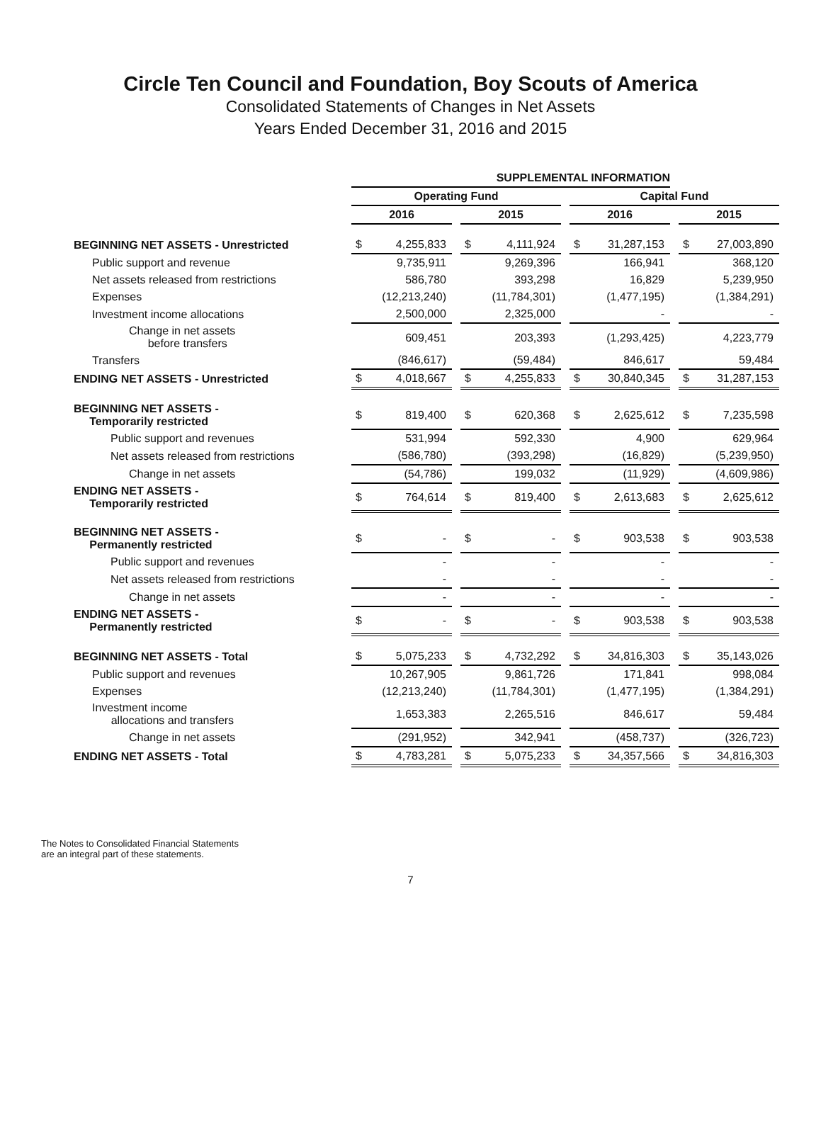Circle Ten Council and Foundation, Boy Scouts of America
Consolidated Statements of Changes in Net Assets
Years Ended December 31, 2016 and 2015
| | SUPPLEMENTAL INFORMATION | | | | | | | | | | |
| | Operating Fund | | | | | | Capital Fund | | | | |
| | 2016 | | | 2015 | | | 2016 | | | 2015 | |
| BEGINNING NET ASSETS - Unrestricted | $ | 4,255,833 | | $ | 4,111,924 | | $ | 31,287,153 | | $ | 27,003,890 |
| Public support and revenue | | 9,735,911 | | | 9,269,396 | | | 166,941 | | | 368,120 |
| Net assets released from restrictions | | 586,780 | | | 393,298 | | | 16,829 | | | 5,239,950 |
| Expenses | | (12,213,240) | | | (11,784,301) | | | (1,477,195) | | | (1,384,291) |
| Investment income allocations | | 2,500,000 | | | 2,325,000 | | | - | | | - |
| Change in net assets before transfers | | 609,451 | | | 203,393 | | | (1,293,425) | | | 4,223,779 |
| Transfers | | (846,617) | | | (59,484) | | | 846,617 | | | 59,484 |
| ENDING NET ASSETS - Unrestricted | $ | 4,018,667 | | $ | 4,255,833 | | $ | 30,840,345 | | $ | 31,287,153 |
| BEGINNING NET ASSETS - Temporarily restricted | $ | 819,400 | | $ | 620,368 | | $ | 2,625,612 | | $ | 7,235,598 |
| Public support and revenues | | 531,994 | | | 592,330 | | | 4,900 | | | 629,964 |
| Net assets released from restrictions | | (586,780) | | | (393,298) | | | (16,829) | | | (5,239,950) |
| Change in net assets | | (54,786) | | | 199,032 | | | (11,929) | | | (4,609,986) |
| ENDING NET ASSETS - Temporarily restricted | $ | 764,614 | | $ | 819,400 | | $ | 2,613,683 | | $ | 2,625,612 |
| BEGINNING NET ASSETS - Permanently restricted | $ | - | | $ | - | | $ | 903,538 | | $ | 903,538 |
| Public support and revenues | | - | | | - | | | - | | | - |
| Net assets released from restrictions | | - | | | - | | | - | | | - |
| Change in net assets | | - | | | - | | | - | | | - |
| ENDING NET ASSETS - Permanently restricted | $ | - | | $ | - | | $ | 903,538 | | $ | 903,538 |
| BEGINNING NET ASSETS - Total | $ | 5,075,233 | | $ | 4,732,292 | | $ | 34,816,303 | | $ | 35,143,026 |
| Public support and revenues | | 10,267,905 | | | 9,861,726 | | | 171,841 | | | 998,084 |
| Expenses | | (12,213,240) | | | (11,784,301) | | | (1,477,195) | | | (1,384,291) |
| Investment income allocations and transfers | | 1,653,383 | | | 2,265,516 | | | 846,617 | | | 59,484 |
| Change in net assets | | (291,952) | | | 342,941 | | | (458,737) | | | (326,723) |
| ENDING NET ASSETS - Total | $ | 4,783,281 | | $ | 5,075,233 | | $ | 34,357,566 | | $ | 34,816,303 |
The Notes to Consolidated Financial Statements
are an integral part of these statements.
7